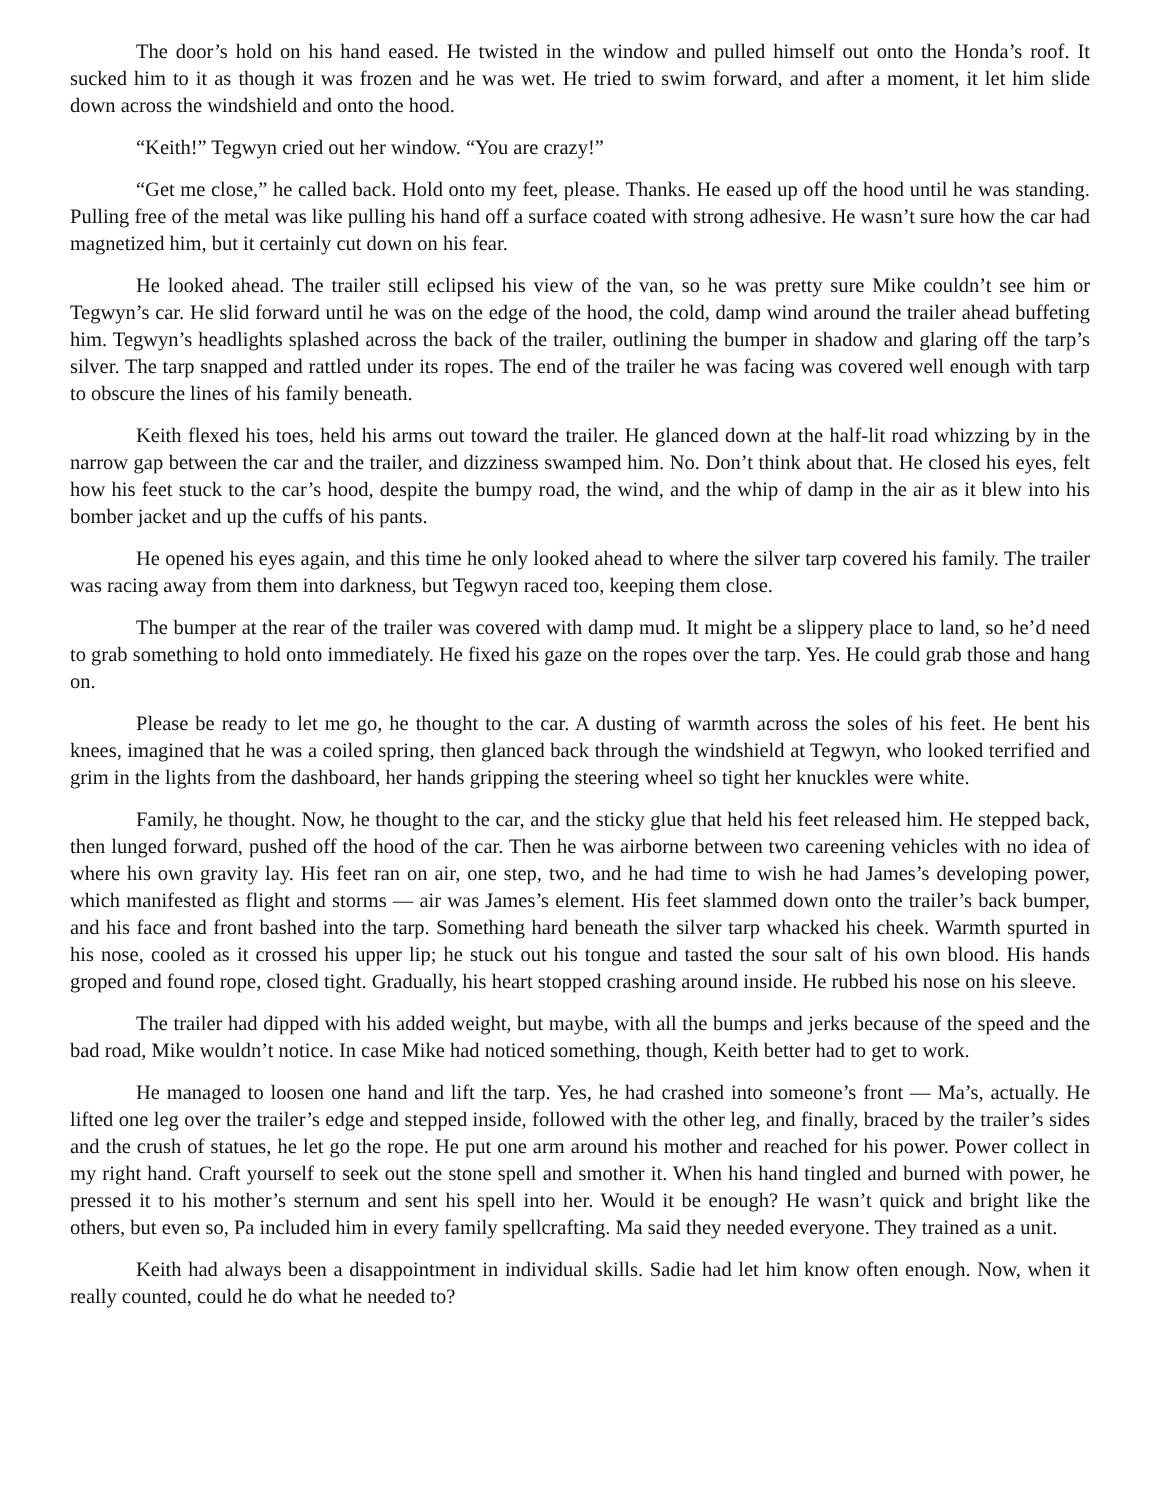The door’s hold on his hand eased. He twisted in the window and pulled himself out onto the Honda’s roof. It sucked him to it as though it was frozen and he was wet. He tried to swim forward, and after a moment, it let him slide down across the windshield and onto the hood.
“Keith!” Tegwyn cried out her window. “You are crazy!”
“Get me close,” he called back. Hold onto my feet, please. Thanks. He eased up off the hood until he was standing. Pulling free of the metal was like pulling his hand off a surface coated with strong adhesive. He wasn’t sure how the car had magnetized him, but it certainly cut down on his fear.
He looked ahead. The trailer still eclipsed his view of the van, so he was pretty sure Mike couldn’t see him or Tegwyn’s car. He slid forward until he was on the edge of the hood, the cold, damp wind around the trailer ahead buffeting him. Tegwyn’s headlights splashed across the back of the trailer, outlining the bumper in shadow and glaring off the tarp’s silver. The tarp snapped and rattled under its ropes. The end of the trailer he was facing was covered well enough with tarp to obscure the lines of his family beneath.
Keith flexed his toes, held his arms out toward the trailer. He glanced down at the half-lit road whizzing by in the narrow gap between the car and the trailer, and dizziness swamped him. No. Don’t think about that. He closed his eyes, felt how his feet stuck to the car’s hood, despite the bumpy road, the wind, and the whip of damp in the air as it blew into his bomber jacket and up the cuffs of his pants.
He opened his eyes again, and this time he only looked ahead to where the silver tarp covered his family. The trailer was racing away from them into darkness, but Tegwyn raced too, keeping them close.
The bumper at the rear of the trailer was covered with damp mud. It might be a slippery place to land, so he’d need to grab something to hold onto immediately. He fixed his gaze on the ropes over the tarp. Yes. He could grab those and hang on.
Please be ready to let me go, he thought to the car. A dusting of warmth across the soles of his feet. He bent his knees, imagined that he was a coiled spring, then glanced back through the windshield at Tegwyn, who looked terrified and grim in the lights from the dashboard, her hands gripping the steering wheel so tight her knuckles were white.
Family, he thought. Now, he thought to the car, and the sticky glue that held his feet released him. He stepped back, then lunged forward, pushed off the hood of the car. Then he was airborne between two careening vehicles with no idea of where his own gravity lay. His feet ran on air, one step, two, and he had time to wish he had James’s developing power, which manifested as flight and storms — air was James’s element. His feet slammed down onto the trailer’s back bumper, and his face and front bashed into the tarp. Something hard beneath the silver tarp whacked his cheek. Warmth spurted in his nose, cooled as it crossed his upper lip; he stuck out his tongue and tasted the sour salt of his own blood. His hands groped and found rope, closed tight. Gradually, his heart stopped crashing around inside. He rubbed his nose on his sleeve.
The trailer had dipped with his added weight, but maybe, with all the bumps and jerks because of the speed and the bad road, Mike wouldn’t notice. In case Mike had noticed something, though, Keith better had to get to work.
He managed to loosen one hand and lift the tarp. Yes, he had crashed into someone’s front — Ma’s, actually. He lifted one leg over the trailer’s edge and stepped inside, followed with the other leg, and finally, braced by the trailer’s sides and the crush of statues, he let go the rope. He put one arm around his mother and reached for his power. Power collect in my right hand. Craft yourself to seek out the stone spell and smother it. When his hand tingled and burned with power, he pressed it to his mother’s sternum and sent his spell into her. Would it be enough? He wasn’t quick and bright like the others, but even so, Pa included him in every family spellcrafting. Ma said they needed everyone. They trained as a unit.
Keith had always been a disappointment in individual skills. Sadie had let him know often enough. Now, when it really counted, could he do what he needed to?